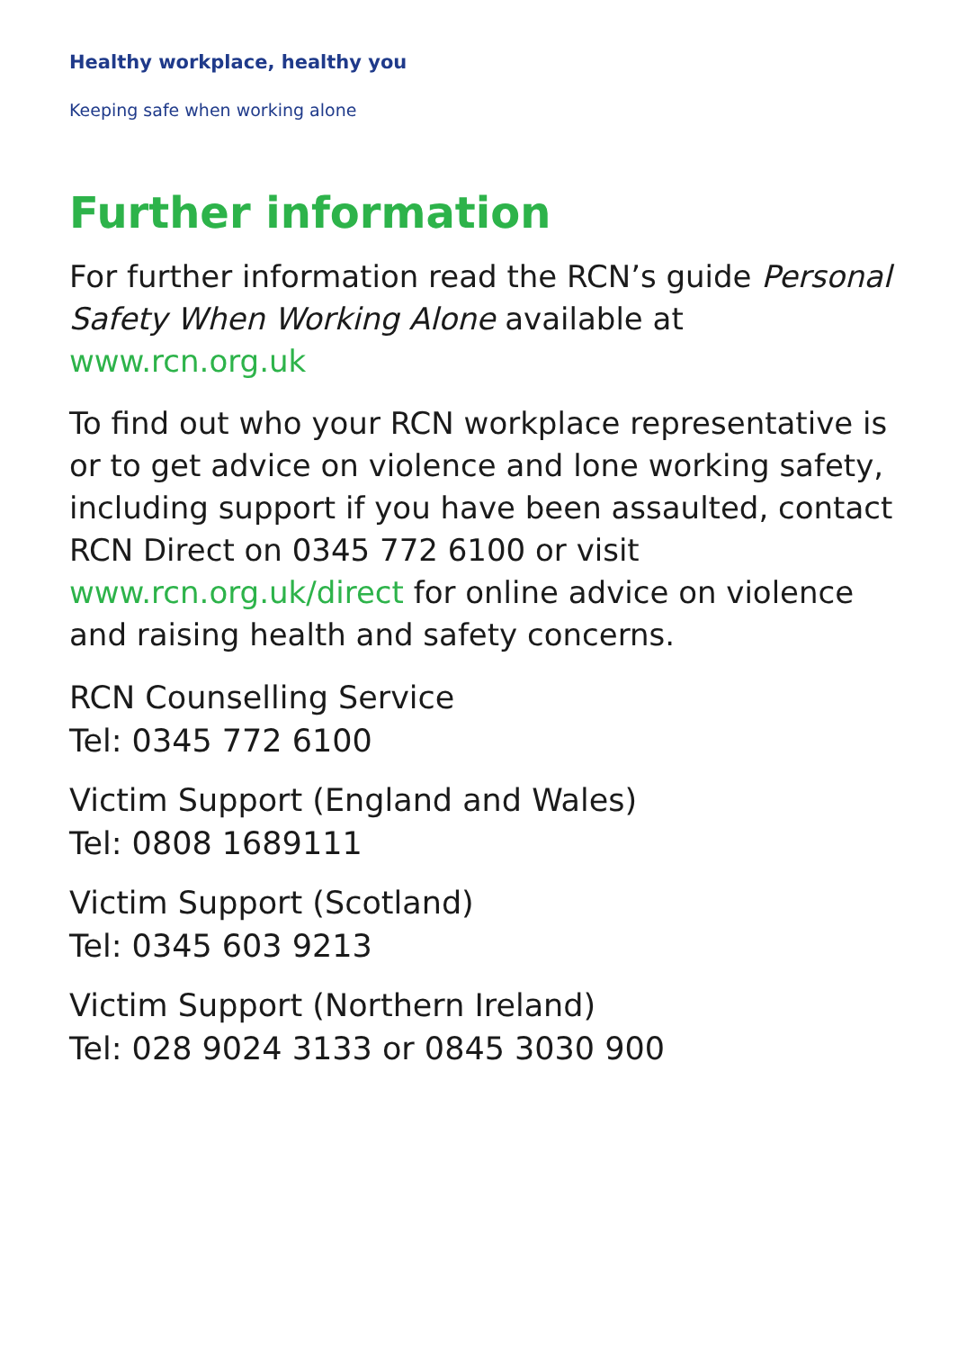Healthy workplace, healthy you
Keeping safe when working alone
Further information
For further information read the RCN’s guide Personal Safety When Working Alone available at www.rcn.org.uk
To find out who your RCN workplace representative is or to get advice on violence and lone working safety, including support if you have been assaulted, contact RCN Direct on 0345 772 6100 or visit www.rcn.org.uk/direct for online advice on violence and raising health and safety concerns.
RCN Counselling Service
Tel: 0345 772 6100
Victim Support (England and Wales)
Tel: 0808 1689111
Victim Support (Scotland)
Tel: 0345 603 9213
Victim Support (Northern Ireland)
Tel: 028 9024 3133 or 0845 3030 900